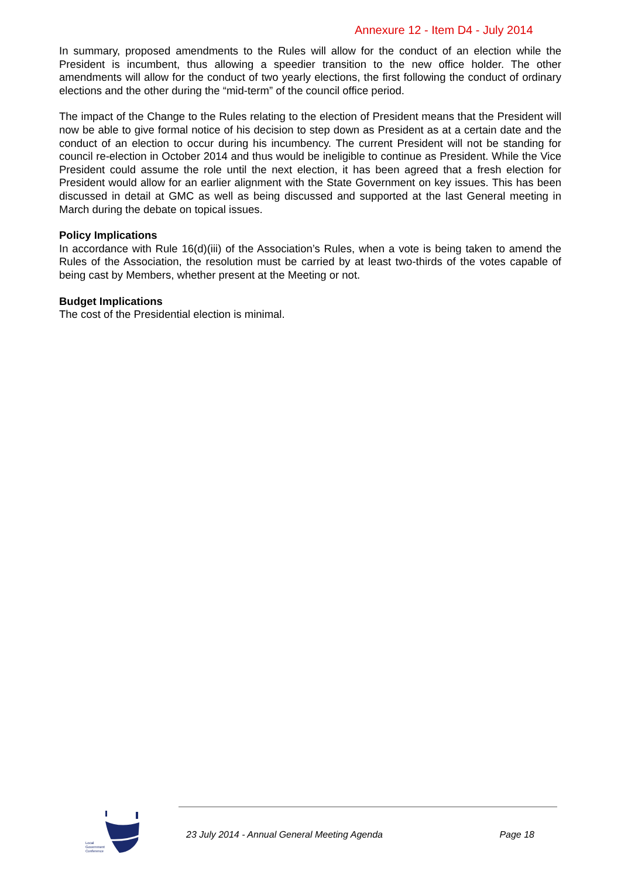Annexure 12 - Item D4 - July 2014
In summary, proposed amendments to the Rules will allow for the conduct of an election while the President is incumbent, thus allowing a speedier transition to the new office holder. The other amendments will allow for the conduct of two yearly elections, the first following the conduct of ordinary elections and the other during the “mid-term” of the council office period.
The impact of the Change to the Rules relating to the election of President means that the President will now be able to give formal notice of his decision to step down as President as at a certain date and the conduct of an election to occur during his incumbency. The current President will not be standing for council re-election in October 2014 and thus would be ineligible to continue as President. While the Vice President could assume the role until the next election, it has been agreed that a fresh election for President would allow for an earlier alignment with the State Government on key issues. This has been discussed in detail at GMC as well as being discussed and supported at the last General meeting in March during the debate on topical issues.
Policy Implications
In accordance with Rule 16(d)(iii) of the Association’s Rules, when a vote is being taken to amend the Rules of the Association, the resolution must be carried by at least two-thirds of the votes capable of being cast by Members, whether present at the Meeting or not.
Budget Implications
The cost of the Presidential election is minimal.
Local
Government
Conference
23 July 2014 - Annual General Meeting Agenda Page 18